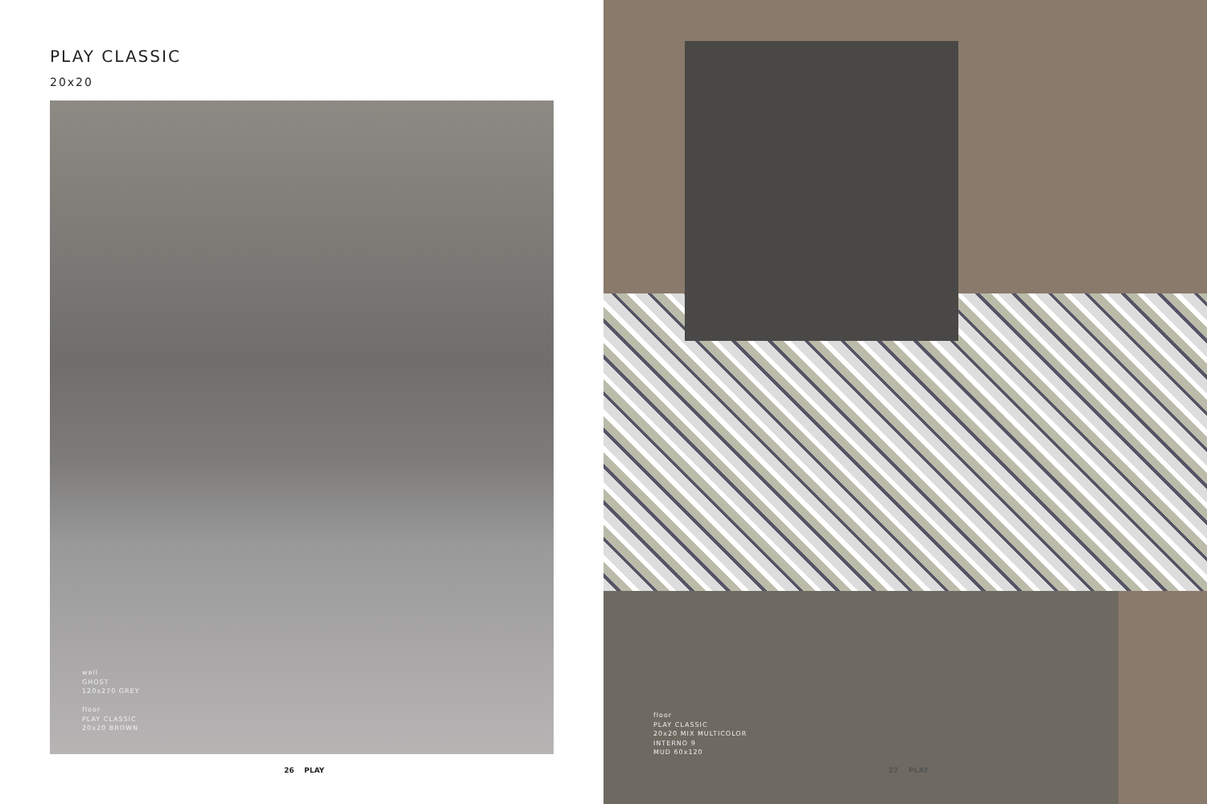PLAY CLASSIC
20x20
wall
GHOST
120x270 GREY
floor
PLAY CLASSIC
20x20 BROWN
26 PLAY
floor
PLAY CLASSIC
20x20 MIX MULTICOLOR
INTERNO 9
MUD 60x120
27 PLAY